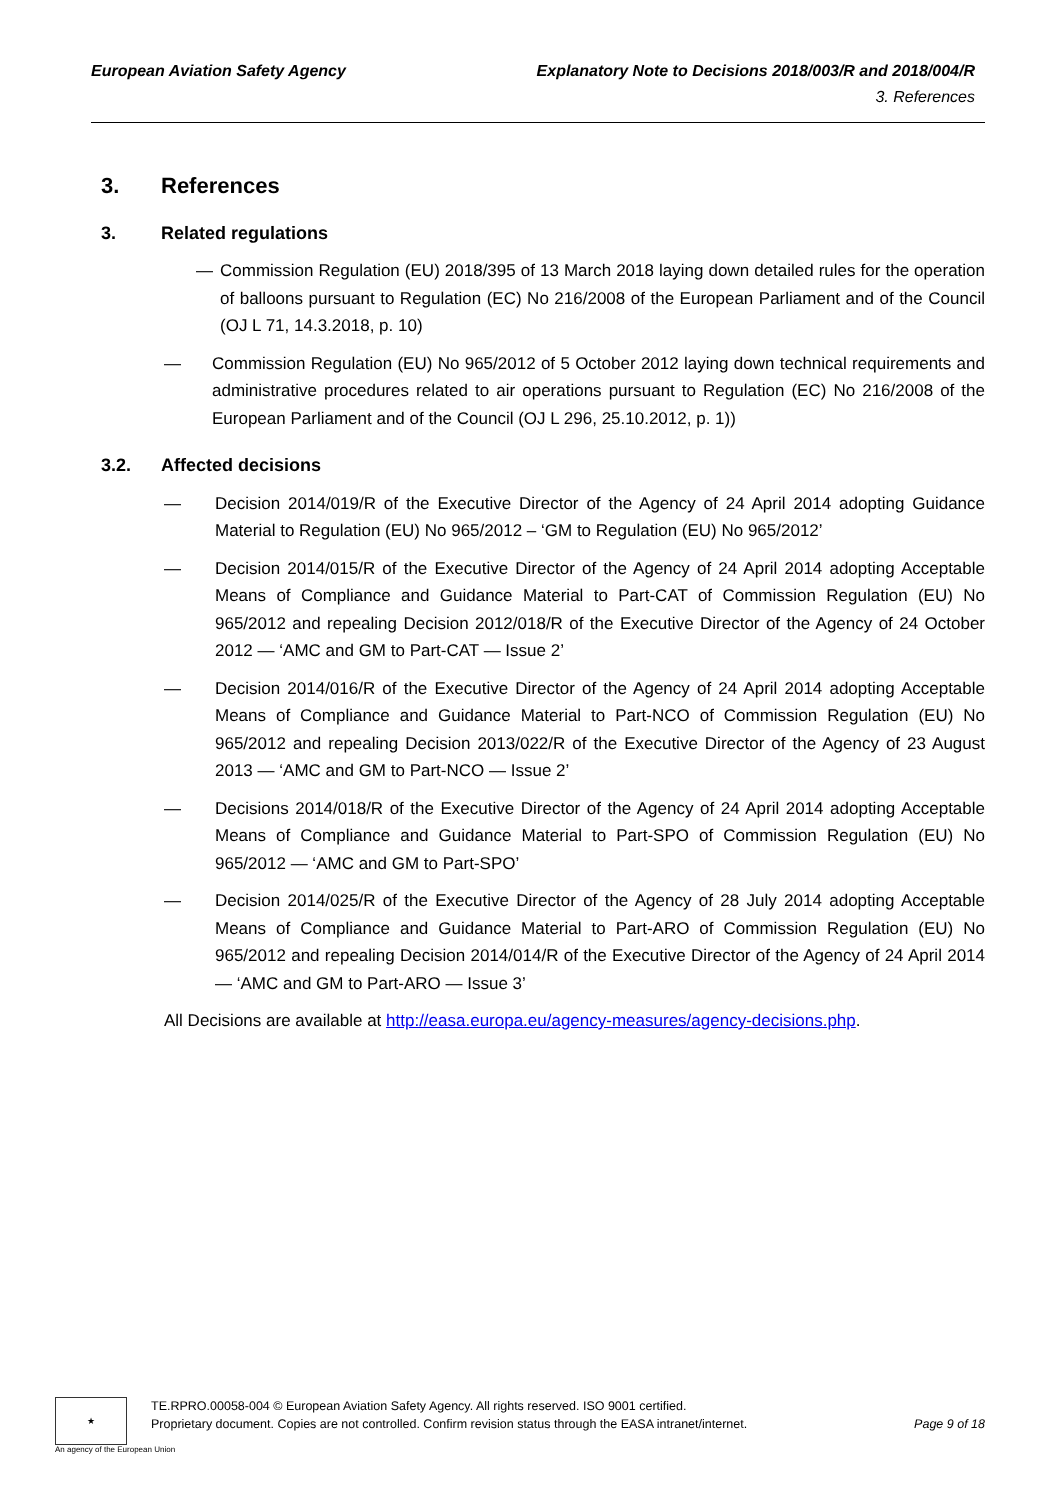European Aviation Safety Agency
Explanatory Note to Decisions 2018/003/R and 2018/004/R
3. References
3. References
3. Related regulations
— Commission Regulation (EU) 2018/395 of 13 March 2018 laying down detailed rules for the operation of balloons pursuant to Regulation (EC) No 216/2008 of the European Parliament and of the Council (OJ L 71, 14.3.2018, p. 10)
— Commission Regulation (EU) No 965/2012 of 5 October 2012 laying down technical requirements and administrative procedures related to air operations pursuant to Regulation (EC) No 216/2008 of the European Parliament and of the Council (OJ L 296, 25.10.2012, p. 1))
3.2. Affected decisions
— Decision 2014/019/R of the Executive Director of the Agency of 24 April 2014 adopting Guidance Material to Regulation (EU) No 965/2012 – ‘GM to Regulation (EU) No 965/2012’
— Decision 2014/015/R of the Executive Director of the Agency of 24 April 2014 adopting Acceptable Means of Compliance and Guidance Material to Part-CAT of Commission Regulation (EU) No 965/2012 and repealing Decision 2012/018/R of the Executive Director of the Agency of 24 October 2012 — ‘AMC and GM to Part-CAT — Issue 2’
— Decision 2014/016/R of the Executive Director of the Agency of 24 April 2014 adopting Acceptable Means of Compliance and Guidance Material to Part-NCO of Commission Regulation (EU) No 965/2012 and repealing Decision 2013/022/R of the Executive Director of the Agency of 23 August 2013 — ‘AMC and GM to Part-NCO — Issue 2’
— Decisions 2014/018/R of the Executive Director of the Agency of 24 April 2014 adopting Acceptable Means of Compliance and Guidance Material to Part-SPO of Commission Regulation (EU) No 965/2012 — ‘AMC and GM to Part-SPO’
— Decision 2014/025/R of the Executive Director of the Agency of 28 July 2014 adopting Acceptable Means of Compliance and Guidance Material to Part-ARO of Commission Regulation (EU) No 965/2012 and repealing Decision 2014/014/R of the Executive Director of the Agency of 24 April 2014 — ‘AMC and GM to Part-ARO — Issue 3’
All Decisions are available at http://easa.europa.eu/agency-measures/agency-decisions.php.
★
TE.RPRO.00058-004 © European Aviation Safety Agency. All rights reserved. ISO 9001 certified.
Proprietary document. Copies are not controlled. Confirm revision status through the EASA intranet/internet. Page 9 of 18
An agency of the European Union